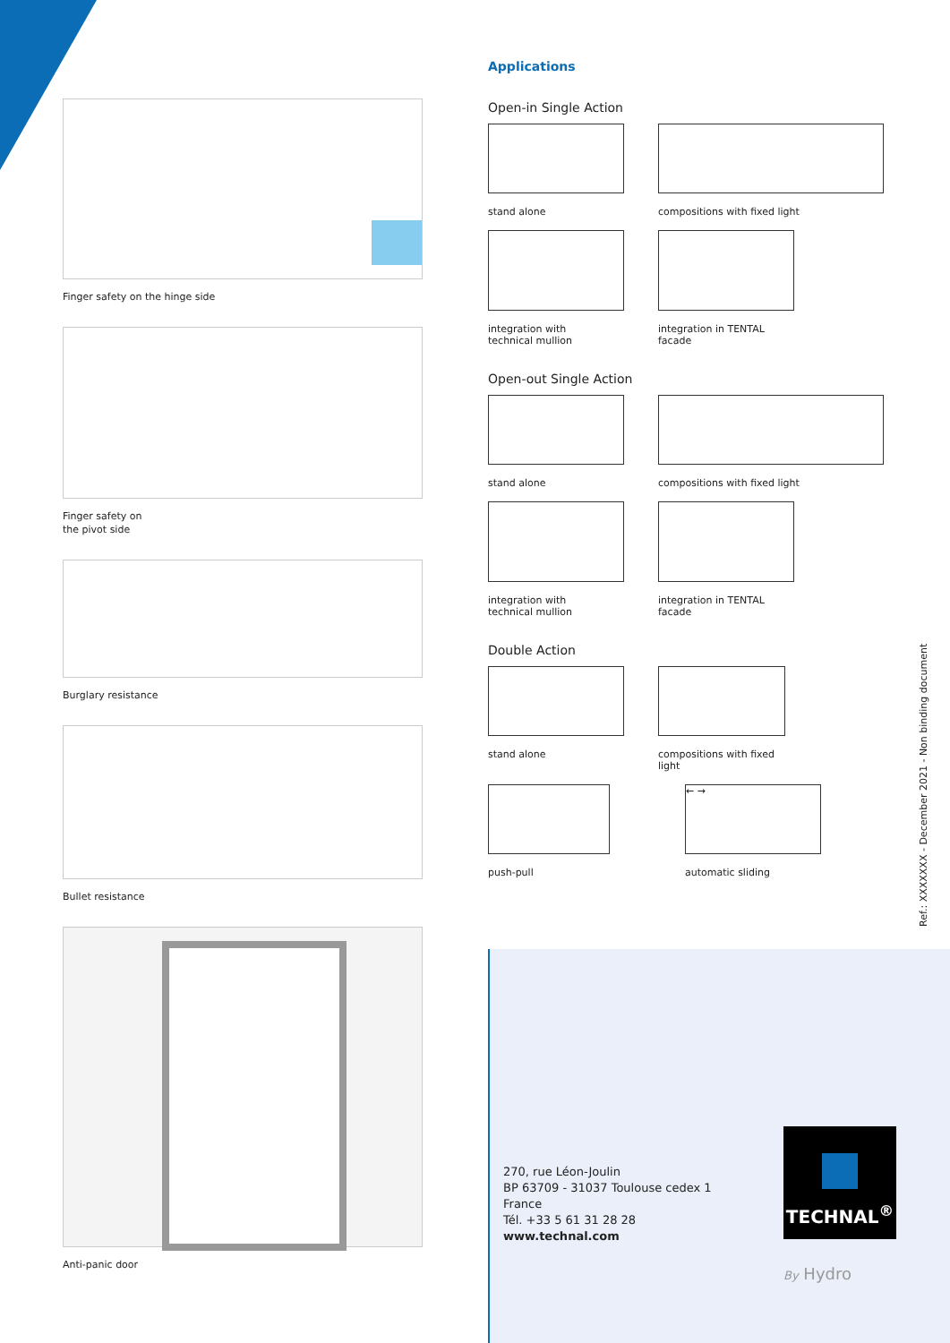Finger safety on the hinge side
Finger safety on
the pivot side
Burglary resistance
Bullet resistance
Anti-panic door
Applications
Open-in Single Action
stand alone compositions with fixed light
integration with
technical mullion
integration in TENTAL facade
Open-out Single Action
stand alone compositions with fixed light
integration with
technical mullion
integration in TENTAL facade
Double Action
stand alone compositions with fixed light
push-pull
← →
automatic sliding
Ref.: XXXXXXX - December 2021 - Non binding document
270, rue Léon-Joulin
BP 63709 - 31037 Toulouse cedex 1
France
Tél. +33 5 61 31 28 28
www.technal.com
TECHNAL<sup>®</sup>
By Hydro